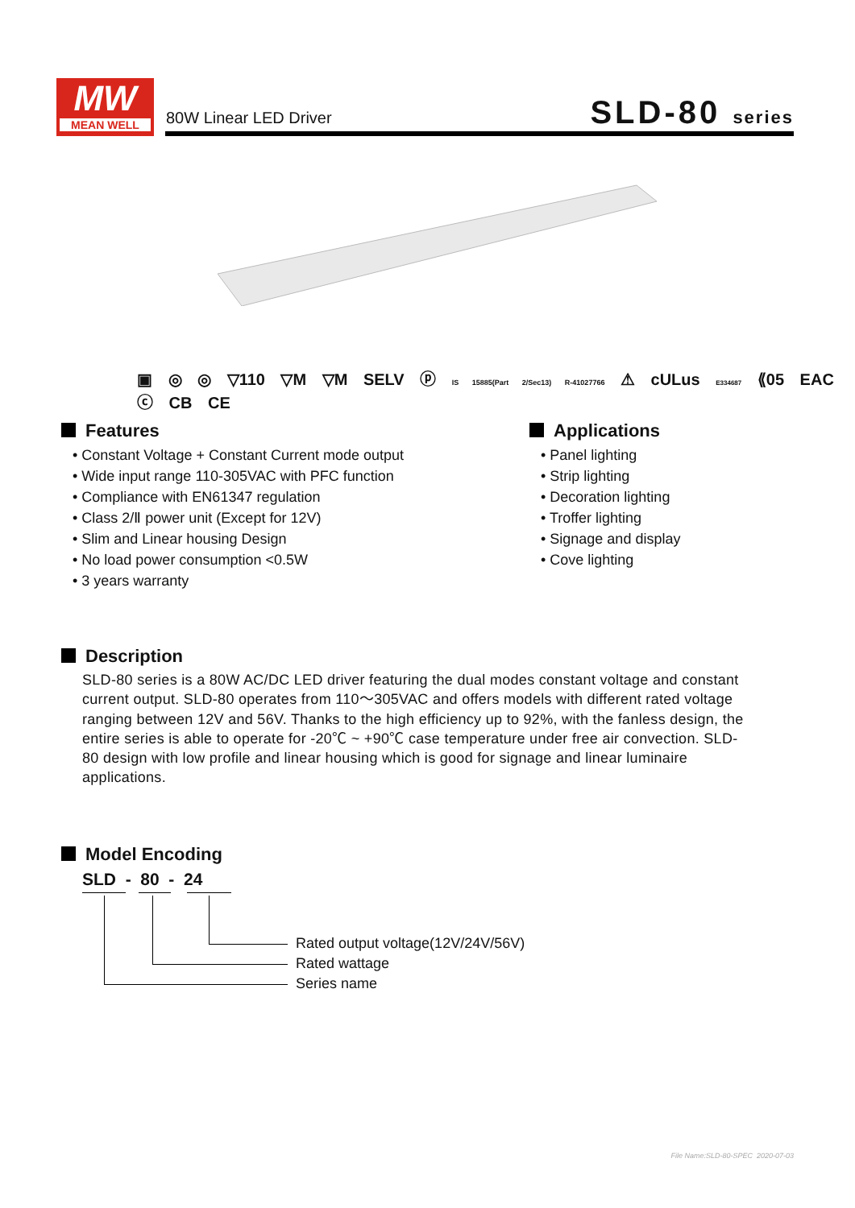MW
MEAN WELL
80W Linear LED Driver SLD-80 series
▣ ◎ ◎ ▽110 ▽M ▽M SELV ⓟ IS 15885(Part 2/Sec13) R-41027766 ⚠ cULus E334687 ⟪05 EAC ⓒ CB CE
Features
• Constant Voltage + Constant Current mode output
• Wide input range 110-305VAC with PFC function
• Compliance with EN61347 regulation
• Class 2/Ⅱ power unit (Except for 12V)
• Slim and Linear housing Design
• No load power consumption <0.5W
• 3 years warranty
Applications
• Panel lighting
• Strip lighting
• Decoration lighting
• Troffer lighting
• Signage and display
• Cove lighting
Description
SLD-80 series is a 80W AC/DC LED driver featuring the dual modes constant voltage and constant current output. SLD-80 operates from 110～305VAC and offers models with different rated voltage ranging between 12V and 56V. Thanks to the high efficiency up to 92%, with the fanless design, the entire series is able to operate for -20℃ ~ +90℃ case temperature under free air convection. SLD-80 design with low profile and linear housing which is good for signage and linear luminaire applications.
Model Encoding
SLD - 80 - 24
Rated output voltage(12V/24V/56V)
Rated wattage
Series name
File Name:SLD-80-SPEC 2020-07-03